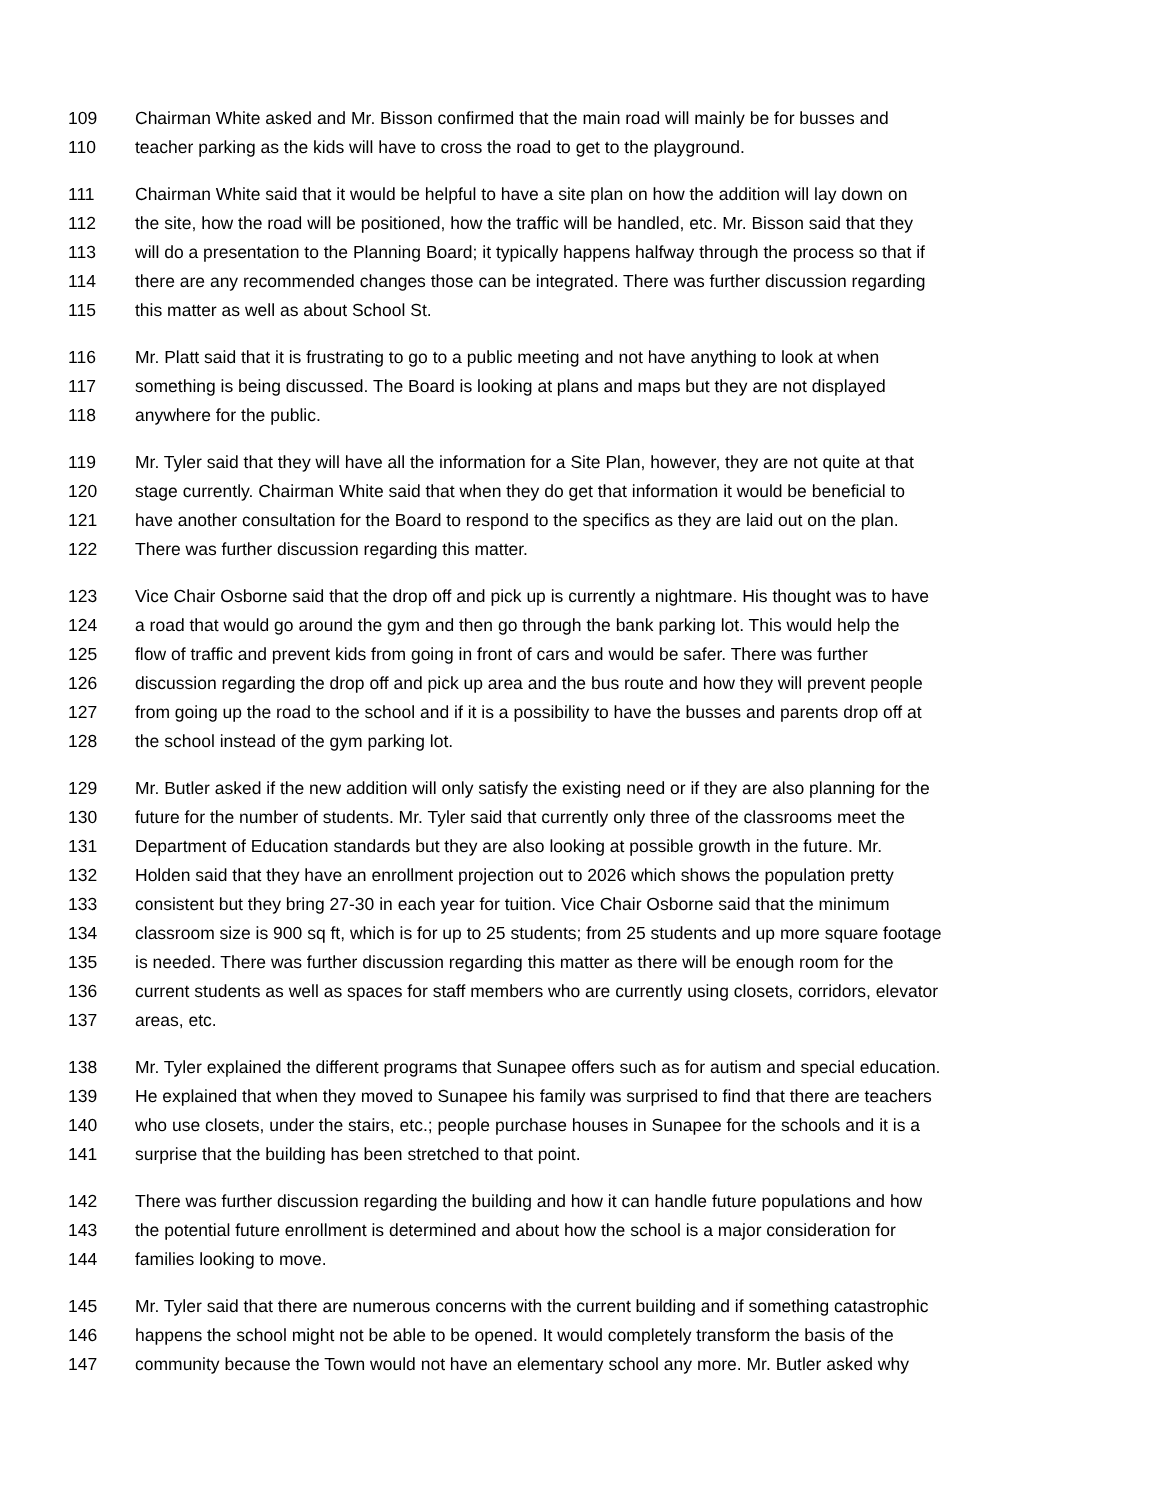109 Chairman White asked and Mr. Bisson confirmed that the main road will mainly be for busses and
110 teacher parking as the kids will have to cross the road to get to the playground.
111 Chairman White said that it would be helpful to have a site plan on how the addition will lay down on
112 the site, how the road will be positioned, how the traffic will be handled, etc. Mr. Bisson said that they
113 will do a presentation to the Planning Board; it typically happens halfway through the process so that if
114 there are any recommended changes those can be integrated. There was further discussion regarding
115 this matter as well as about School St.
116 Mr. Platt said that it is frustrating to go to a public meeting and not have anything to look at when
117 something is being discussed. The Board is looking at plans and maps but they are not displayed
118 anywhere for the public.
119 Mr. Tyler said that they will have all the information for a Site Plan, however, they are not quite at that
120 stage currently. Chairman White said that when they do get that information it would be beneficial to
121 have another consultation for the Board to respond to the specifics as they are laid out on the plan.
122 There was further discussion regarding this matter.
123 Vice Chair Osborne said that the drop off and pick up is currently a nightmare. His thought was to have
124 a road that would go around the gym and then go through the bank parking lot. This would help the
125 flow of traffic and prevent kids from going in front of cars and would be safer. There was further
126 discussion regarding the drop off and pick up area and the bus route and how they will prevent people
127 from going up the road to the school and if it is a possibility to have the busses and parents drop off at
128 the school instead of the gym parking lot.
129 Mr. Butler asked if the new addition will only satisfy the existing need or if they are also planning for the
130 future for the number of students. Mr. Tyler said that currently only three of the classrooms meet the
131 Department of Education standards but they are also looking at possible growth in the future. Mr.
132 Holden said that they have an enrollment projection out to 2026 which shows the population pretty
133 consistent but they bring 27-30 in each year for tuition. Vice Chair Osborne said that the minimum
134 classroom size is 900 sq ft, which is for up to 25 students; from 25 students and up more square footage
135 is needed. There was further discussion regarding this matter as there will be enough room for the
136 current students as well as spaces for staff members who are currently using closets, corridors, elevator
137 areas, etc.
138 Mr. Tyler explained the different programs that Sunapee offers such as for autism and special education.
139 He explained that when they moved to Sunapee his family was surprised to find that there are teachers
140 who use closets, under the stairs, etc.; people purchase houses in Sunapee for the schools and it is a
141 surprise that the building has been stretched to that point.
142 There was further discussion regarding the building and how it can handle future populations and how
143 the potential future enrollment is determined and about how the school is a major consideration for
144 families looking to move.
145 Mr. Tyler said that there are numerous concerns with the current building and if something catastrophic
146 happens the school might not be able to be opened. It would completely transform the basis of the
147 community because the Town would not have an elementary school any more. Mr. Butler asked why